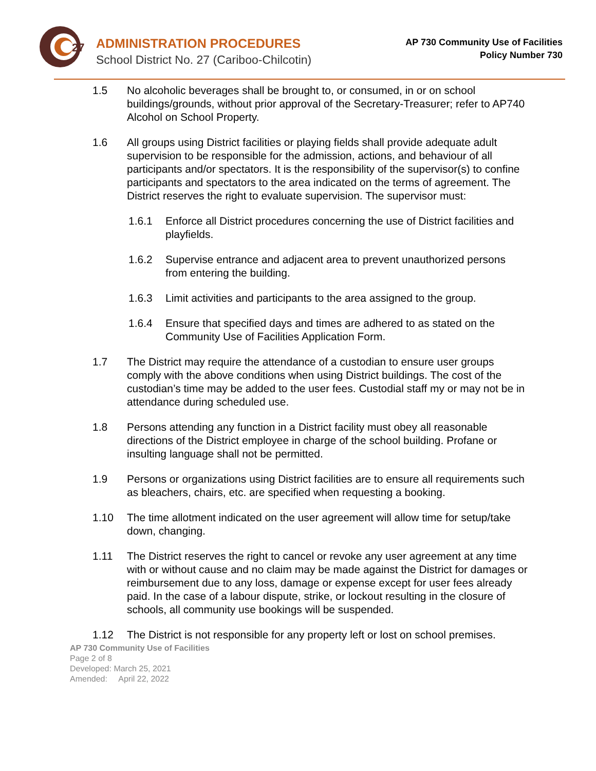27
ADMINISTRATION PROCEDURES
School District No. 27 (Cariboo-Chilcotin)
AP 730 Community Use of Facilities
Policy Number 730
1.5 No alcoholic beverages shall be brought to, or consumed, in or on school buildings/grounds, without prior approval of the Secretary-Treasurer; refer to AP740 Alcohol on School Property.
1.6 All groups using District facilities or playing fields shall provide adequate adult supervision to be responsible for the admission, actions, and behaviour of all participants and/or spectators. It is the responsibility of the supervisor(s) to confine participants and spectators to the area indicated on the terms of agreement. The District reserves the right to evaluate supervision. The supervisor must:
1.6.1 Enforce all District procedures concerning the use of District facilities and playfields.
1.6.2 Supervise entrance and adjacent area to prevent unauthorized persons from entering the building.
1.6.3 Limit activities and participants to the area assigned to the group.
1.6.4 Ensure that specified days and times are adhered to as stated on the Community Use of Facilities Application Form.
1.7 The District may require the attendance of a custodian to ensure user groups comply with the above conditions when using District buildings. The cost of the custodian’s time may be added to the user fees. Custodial staff my or may not be in attendance during scheduled use.
1.8 Persons attending any function in a District facility must obey all reasonable directions of the District employee in charge of the school building. Profane or insulting language shall not be permitted.
1.9 Persons or organizations using District facilities are to ensure all requirements such as bleachers, chairs, etc. are specified when requesting a booking.
1.10 The time allotment indicated on the user agreement will allow time for setup/take down, changing.
1.11 The District reserves the right to cancel or revoke any user agreement at any time with or without cause and no claim may be made against the District for damages or reimbursement due to any loss, damage or expense except for user fees already paid. In the case of a labour dispute, strike, or lockout resulting in the closure of schools, all community use bookings will be suspended.
1.12 The District is not responsible for any property left or lost on school premises.
AP 730 Community Use of Facilities
Page 2 of 8
Developed: March 25, 2021
Amended: April 22, 2022